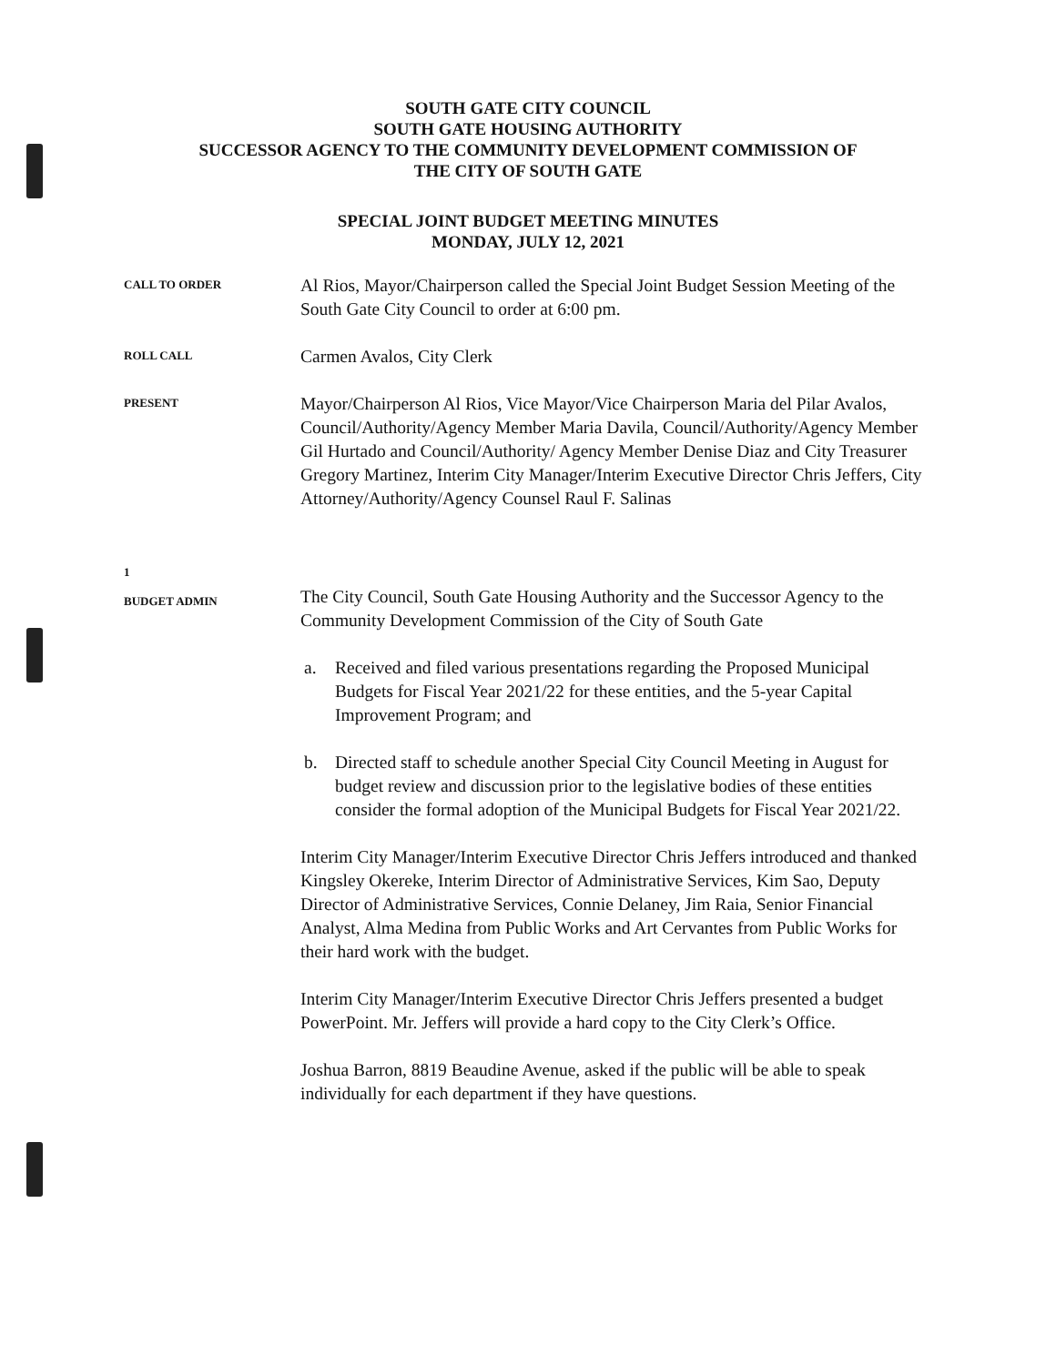SOUTH GATE CITY COUNCIL
SOUTH GATE HOUSING AUTHORITY
SUCCESSOR AGENCY TO THE COMMUNITY DEVELOPMENT COMMISSION OF
THE CITY OF SOUTH GATE
SPECIAL JOINT BUDGET MEETING MINUTES
MONDAY, JULY 12, 2021
CALL TO ORDER
Al Rios, Mayor/Chairperson called the Special Joint Budget Session Meeting of the South Gate City Council to order at 6:00 pm.
ROLL CALL
Carmen Avalos, City Clerk
PRESENT
Mayor/Chairperson Al Rios, Vice Mayor/Vice Chairperson Maria del Pilar Avalos, Council/Authority/Agency Member Maria Davila, Council/Authority/Agency Member Gil Hurtado and Council/Authority/ Agency Member Denise Diaz and City Treasurer Gregory Martinez, Interim City Manager/Interim Executive Director Chris Jeffers, City Attorney/Authority/Agency Counsel Raul F. Salinas
1
BUDGET ADMIN
The City Council, South Gate Housing Authority and the Successor Agency to the Community Development Commission of the City of South Gate
a. Received and filed various presentations regarding the Proposed Municipal Budgets for Fiscal Year 2021/22 for these entities, and the 5-year Capital Improvement Program; and
b. Directed staff to schedule another Special City Council Meeting in August for budget review and discussion prior to the legislative bodies of these entities consider the formal adoption of the Municipal Budgets for Fiscal Year 2021/22.
Interim City Manager/Interim Executive Director Chris Jeffers introduced and thanked Kingsley Okereke, Interim Director of Administrative Services, Kim Sao, Deputy Director of Administrative Services, Connie Delaney, Jim Raia, Senior Financial Analyst, Alma Medina from Public Works and Art Cervantes from Public Works for their hard work with the budget.
Interim City Manager/Interim Executive Director Chris Jeffers presented a budget PowerPoint. Mr. Jeffers will provide a hard copy to the City Clerk’s Office.
Joshua Barron, 8819 Beaudine Avenue, asked if the public will be able to speak individually for each department if they have questions.